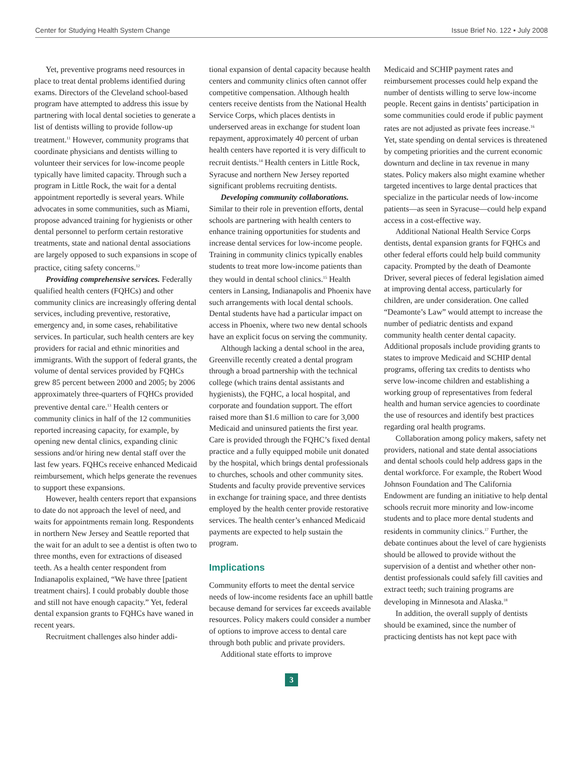Center for Studying Health System Change Issue Brief No. 122 • July 2008
Yet, preventive programs need resources in place to treat dental problems identified during exams. Directors of the Cleveland school-based program have attempted to address this issue by partnering with local dental societies to generate a list of dentists willing to provide follow-up treatment.<sup>11</sup> However, community programs that coordinate physicians and dentists willing to volunteer their services for low-income people typically have limited capacity. Through such a program in Little Rock, the wait for a dental appointment reportedly is several years. While advocates in some communities, such as Miami, propose advanced training for hygienists or other dental personnel to perform certain restorative treatments, state and national dental associations are largely opposed to such expansions in scope of practice, citing safety concerns.<sup>12</sup>
Providing comprehensive services. Federally qualified health centers (FQHCs) and other community clinics are increasingly offering dental services, including preventive, restorative, emergency and, in some cases, rehabilitative services. In particular, such health centers are key providers for racial and ethnic minorities and immigrants. With the support of federal grants, the volume of dental services provided by FQHCs grew 85 percent between 2000 and 2005; by 2006 approximately three-quarters of FQHCs provided preventive dental care.<sup>13</sup> Health centers or community clinics in half of the 12 communities reported increasing capacity, for example, by opening new dental clinics, expanding clinic sessions and/or hiring new dental staff over the last few years. FQHCs receive enhanced Medicaid reimbursement, which helps generate the revenues to support these expansions.
However, health centers report that expansions to date do not approach the level of need, and waits for appointments remain long. Respondents in northern New Jersey and Seattle reported that the wait for an adult to see a dentist is often two to three months, even for extractions of diseased teeth. As a health center respondent from Indianapolis explained, “We have three [patient treatment chairs]. I could probably double those and still not have enough capacity.” Yet, federal dental expansion grants to FQHCs have waned in recent years.
Recruitment challenges also hinder addi-
tional expansion of dental capacity because health centers and community clinics often cannot offer competitive compensation. Although health centers receive dentists from the National Health Service Corps, which places dentists in underserved areas in exchange for student loan repayment, approximately 40 percent of urban health centers have reported it is very difficult to recruit dentists.<sup>14</sup> Health centers in Little Rock, Syracuse and northern New Jersey reported significant problems recruiting dentists.
Developing community collaborations. Similar to their role in prevention efforts, dental schools are partnering with health centers to enhance training opportunities for students and increase dental services for low-income people. Training in community clinics typically enables students to treat more low-income patients than they would in dental school clinics.<sup>15</sup> Health centers in Lansing, Indianapolis and Phoenix have such arrangements with local dental schools. Dental students have had a particular impact on access in Phoenix, where two new dental schools have an explicit focus on serving the community.
Although lacking a dental school in the area, Greenville recently created a dental program through a broad partnership with the technical college (which trains dental assistants and hygienists), the FQHC, a local hospital, and corporate and foundation support. The effort raised more than $1.6 million to care for 3,000 Medicaid and uninsured patients the first year. Care is provided through the FQHC’s fixed dental practice and a fully equipped mobile unit donated by the hospital, which brings dental professionals to churches, schools and other community sites. Students and faculty provide preventive services in exchange for training space, and three dentists employed by the health center provide restorative services. The health center’s enhanced Medicaid payments are expected to help sustain the program.
Implications
Community efforts to meet the dental service needs of low-income residents face an uphill battle because demand for services far exceeds available resources. Policy makers could consider a number of options to improve access to dental care through both public and private providers.
Additional state efforts to improve
Medicaid and SCHIP payment rates and reimbursement processes could help expand the number of dentists willing to serve low-income people. Recent gains in dentists’ participation in some communities could erode if public payment rates are not adjusted as private fees increase.<sup>16</sup> Yet, state spending on dental services is threatened by competing priorities and the current economic downturn and decline in tax revenue in many states. Policy makers also might examine whether targeted incentives to large dental practices that specialize in the particular needs of low-income patients—as seen in Syracuse—could help expand access in a cost-effective way.
Additional National Health Service Corps dentists, dental expansion grants for FQHCs and other federal efforts could help build community capacity. Prompted by the death of Deamonte Driver, several pieces of federal legislation aimed at improving dental access, particularly for children, are under consideration. One called “Deamonte’s Law” would attempt to increase the number of pediatric dentists and expand community health center dental capacity. Additional proposals include providing grants to states to improve Medicaid and SCHIP dental programs, offering tax credits to dentists who serve low-income children and establishing a working group of representatives from federal health and human service agencies to coordinate the use of resources and identify best practices regarding oral health programs.
Collaboration among policy makers, safety net providers, national and state dental associations and dental schools could help address gaps in the dental workforce. For example, the Robert Wood Johnson Foundation and The California Endowment are funding an initiative to help dental schools recruit more minority and low-income students and to place more dental students and residents in community clinics.<sup>17</sup> Further, the debate continues about the level of care hygienists should be allowed to provide without the supervision of a dentist and whether other non-dentist professionals could safely fill cavities and extract teeth; such training programs are developing in Minnesota and Alaska.<sup>18</sup>
In addition, the overall supply of dentists should be examined, since the number of practicing dentists has not kept pace with
3